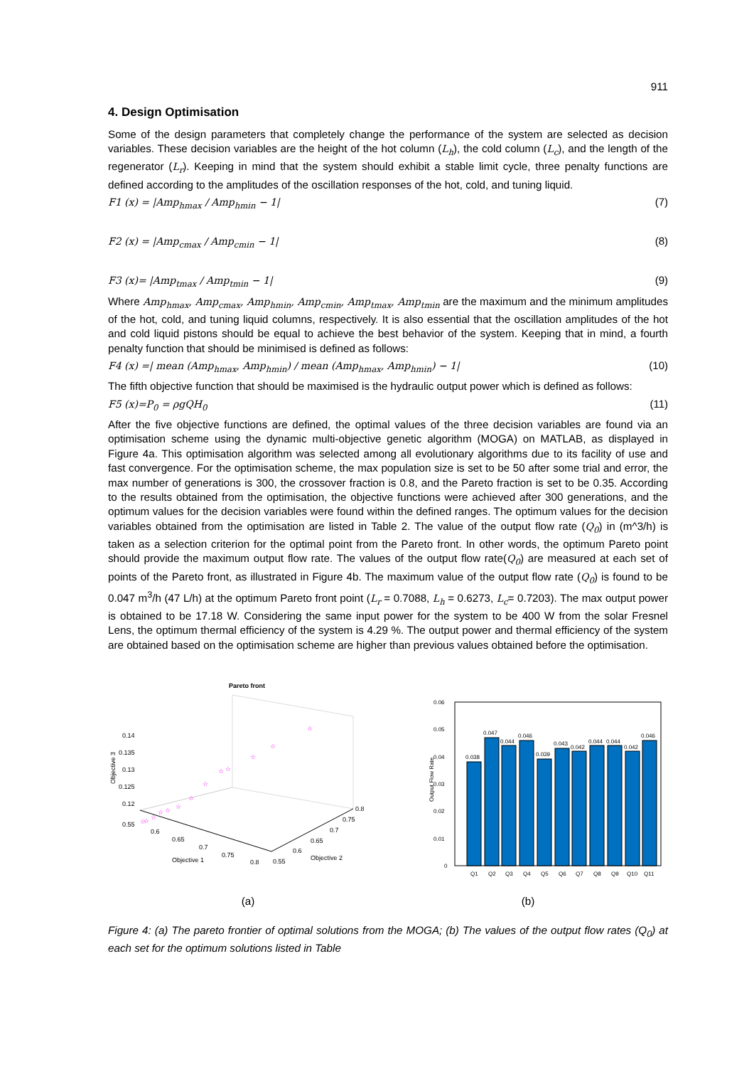911
4. Design Optimisation
Some of the design parameters that completely change the performance of the system are selected as decision variables. These decision variables are the height of the hot column (L<sub>h</sub>), the cold column (L<sub>c</sub>), and the length of the regenerator (L<sub>r</sub>). Keeping in mind that the system should exhibit a stable limit cycle, three penalty functions are defined according to the amplitudes of the oscillation responses of the hot, cold, and tuning liquid.
F1 (x) = |Amp<sub>hmax</sub> / Amp<sub>hmin</sub> − 1| (7)
F2 (x) = |Amp<sub>cmax</sub> / Amp<sub>cmin</sub> − 1| (8)
F3 (x)= |Amp<sub>tmax</sub> / Amp<sub>tmin</sub> − 1| (9)
Where Amp<sub>hmax</sub>, Amp<sub>cmax</sub>, Amp<sub>hmin</sub>, Amp<sub>cmin</sub>, Amp<sub>tmax</sub>, Amp<sub>tmin</sub> are the maximum and the minimum amplitudes of the hot, cold, and tuning liquid columns, respectively. It is also essential that the oscillation amplitudes of the hot and cold liquid pistons should be equal to achieve the best behavior of the system. Keeping that in mind, a fourth penalty function that should be minimised is defined as follows:
F4 (x) =| mean (Amp<sub>hmax</sub>, Amp<sub>hmin</sub>) / mean (Amp<sub>hmax</sub>, Amp<sub>hmin</sub>) − 1| (10)
The fifth objective function that should be maximised is the hydraulic output power which is defined as follows:
F5 (x)=P<sub>0</sub> = ρgQH<sub>0</sub> (11)
After the five objective functions are defined, the optimal values of the three decision variables are found via an optimisation scheme using the dynamic multi-objective genetic algorithm (MOGA) on MATLAB, as displayed in Figure 4a. This optimisation algorithm was selected among all evolutionary algorithms due to its facility of use and fast convergence. For the optimisation scheme, the max population size is set to be 50 after some trial and error, the max number of generations is 300, the crossover fraction is 0.8, and the Pareto fraction is set to be 0.35. According to the results obtained from the optimisation, the objective functions were achieved after 300 generations, and the optimum values for the decision variables were found within the defined ranges. The optimum values for the decision variables obtained from the optimisation are listed in Table 2. The value of the output flow rate (Q<sub>0</sub>) in (m^3/h) is taken as a selection criterion for the optimal point from the Pareto front. In other words, the optimum Pareto point should provide the maximum output flow rate. The values of the output flow rate(Q<sub>0</sub>) are measured at each set of points of the Pareto front, as illustrated in Figure 4b. The maximum value of the output flow rate (Q<sub>0</sub>) is found to be 0.047 m<sup>3</sup>/h (47 L/h) at the optimum Pareto front point (L<sub>r</sub> = 0.7088, L<sub>h</sub> = 0.6273, L<sub>c</sub>= 0.7203). The max output power is obtained to be 17.18 W. Considering the same input power for the system to be 400 W from the solar Fresnel Lens, the optimum thermal efficiency of the system is 4.29 %. The output power and thermal efficiency of the system are obtained based on the optimisation scheme are higher than previous values obtained before the optimisation.
Pareto front
Objective 3
0.14
0.135
0.13
0.125
0.12
0.55
0.6
0.65
0.7
0.75
0.8
Objective 1
0.55
0.6
0.65
0.7
0.75
0.8
Objective 2
☆
☆
☆
☆
☆
☆
☆
☆
☆
☆
☆
☆
☆
Output Flow Rate
0.06
0.05
0.04
0.03
0.02
0.01
0
0.038
0.047
0.044
0.046
0.039
0.043
0.042
0.044
0.044
0.042
0.046
Q1
Q2
Q3
Q4
Q5
Q6
Q7
Q8
Q9
Q10
Q11
(a) (b)
Figure 4: (a) The pareto frontier of optimal solutions from the MOGA; (b) The values of the output flow rates (Q<sub>0</sub>) at each set for the optimum solutions listed in Table